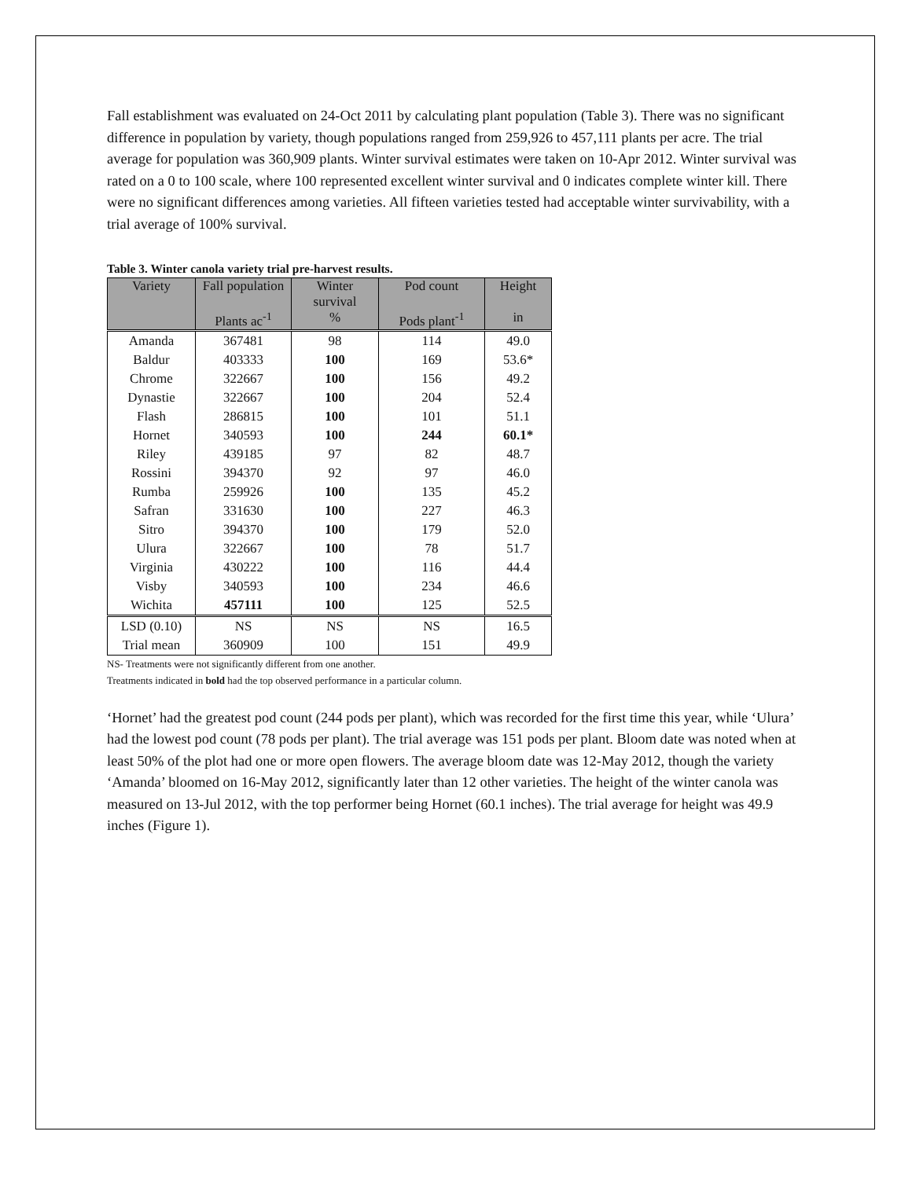Fall establishment was evaluated on 24-Oct 2011 by calculating plant population (Table 3). There was no significant difference in population by variety, though populations ranged from 259,926 to 457,111 plants per acre. The trial average for population was 360,909 plants. Winter survival estimates were taken on 10-Apr 2012. Winter survival was rated on a 0 to 100 scale, where 100 represented excellent winter survival and 0 indicates complete winter kill. There were no significant differences among varieties. All fifteen varieties tested had acceptable winter survivability, with a trial average of 100% survival.
Table 3. Winter canola variety trial pre-harvest results.
| Variety | Fall population | Winter survival | Pod count | Height |
| --- | --- | --- | --- | --- |
| | Plants ac<sup>-1</sup> | % | Pods plant<sup>-1</sup> | in |
| Amanda | 367481 | 98 | 114 | 49.0 |
| Baldur | 403333 | 100 | 169 | 53.6* |
| Chrome | 322667 | 100 | 156 | 49.2 |
| Dynastie | 322667 | 100 | 204 | 52.4 |
| Flash | 286815 | 100 | 101 | 51.1 |
| Hornet | 340593 | 100 | 244 | 60.1* |
| Riley | 439185 | 97 | 82 | 48.7 |
| Rossini | 394370 | 92 | 97 | 46.0 |
| Rumba | 259926 | 100 | 135 | 45.2 |
| Safran | 331630 | 100 | 227 | 46.3 |
| Sitro | 394370 | 100 | 179 | 52.0 |
| Ulura | 322667 | 100 | 78 | 51.7 |
| Virginia | 430222 | 100 | 116 | 44.4 |
| Visby | 340593 | 100 | 234 | 46.6 |
| Wichita | 457111 | 100 | 125 | 52.5 |
| LSD (0.10) | NS | NS | NS | 16.5 |
| Trial mean | 360909 | 100 | 151 | 49.9 |
NS- Treatments were not significantly different from one another.
Treatments indicated in bold had the top observed performance in a particular column.
‘Hornet’ had the greatest pod count (244 pods per plant), which was recorded for the first time this year, while ‘Ulura’ had the lowest pod count (78 pods per plant). The trial average was 151 pods per plant. Bloom date was noted when at least 50% of the plot had one or more open flowers. The average bloom date was 12-May 2012, though the variety ‘Amanda’ bloomed on 16-May 2012, significantly later than 12 other varieties. The height of the winter canola was measured on 13-Jul 2012, with the top performer being Hornet (60.1 inches). The trial average for height was 49.9 inches (Figure 1).